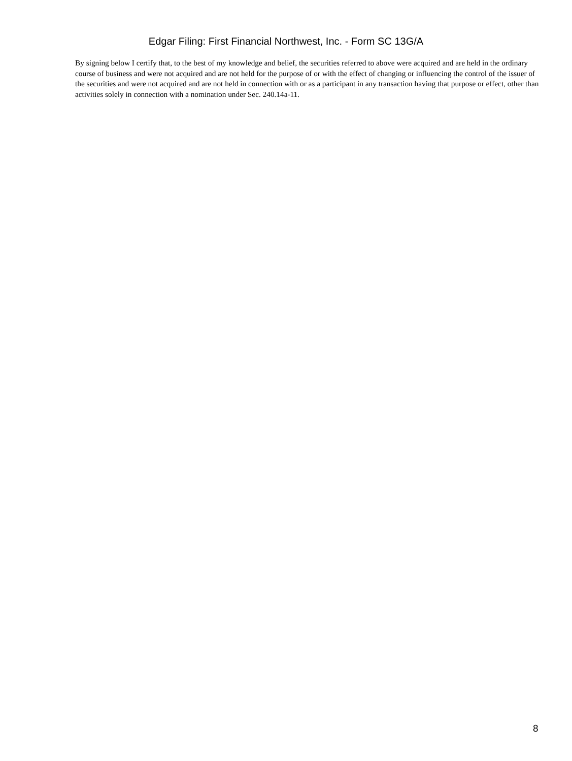Edgar Filing: First Financial Northwest, Inc. - Form SC 13G/A
By signing below I certify that, to the best of my knowledge and belief, the securities referred to above were acquired and are held in the ordinary course of business and were not acquired and are not held for the purpose of or with the effect of changing or influencing the control of the issuer of the securities and were not acquired and are not held in connection with or as a participant in any transaction having that purpose or effect, other than activities solely in connection with a nomination under Sec. 240.14a-11.
8